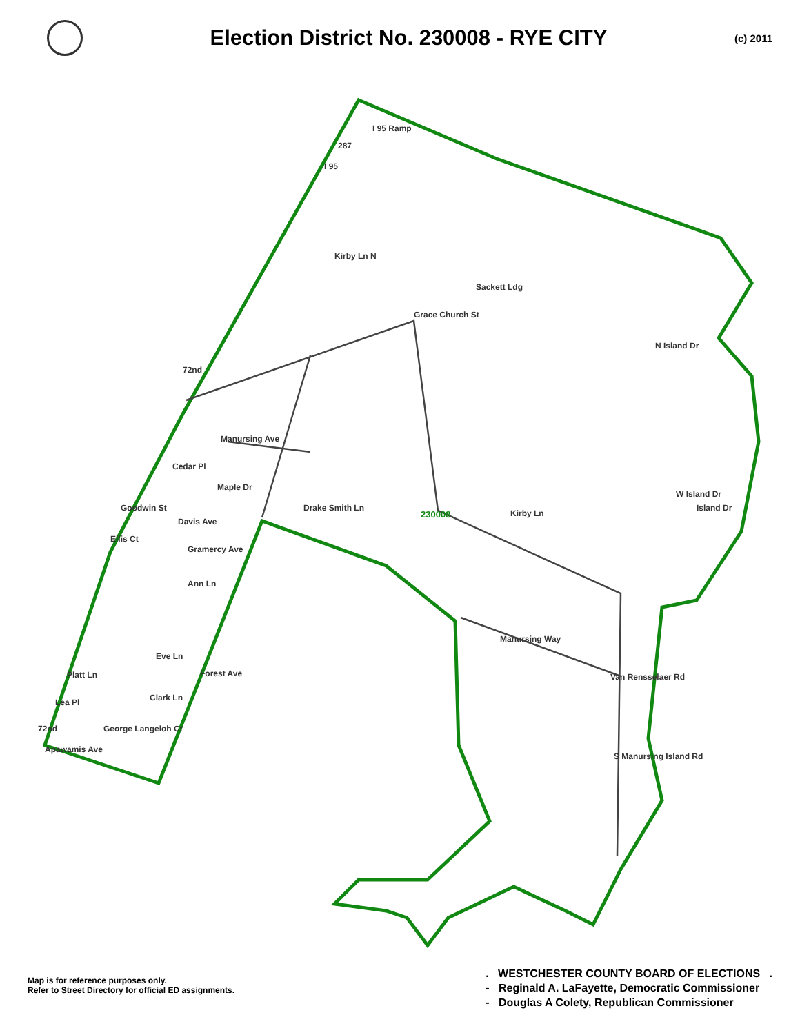Election District No. 230008 - RYE CITY
(c) 2011
I 95 Ramp
Kirby Ln N
Grace Church St
Sackett Ldg
72nd
Manursing Ave
Cedar Pl
Maple Dr
Drake Smith Ln
Goodwin St
Davis Ave
Ellis Ct
Gramercy Ave
Ann Ln
Eve Ln
Forest Ave
Platt Ln
Clark Ln
Lea Pl
George Langeloh Ct
72nd
Apawamis Ave
N Island Dr
Island Dr
W Island Dr
Kirby Ln
Manursing Way
Van Rensselaer Rd
S Manursing Island Rd
287
I 95
230008
Map is for reference purposes only.
Refer to Street Directory for official ED assignments.
. WESTCHESTER COUNTY BOARD OF ELECTIONS .
- Reginald A. LaFayette, Democratic Commissioner
- Douglas A Colety, Republican Commissioner